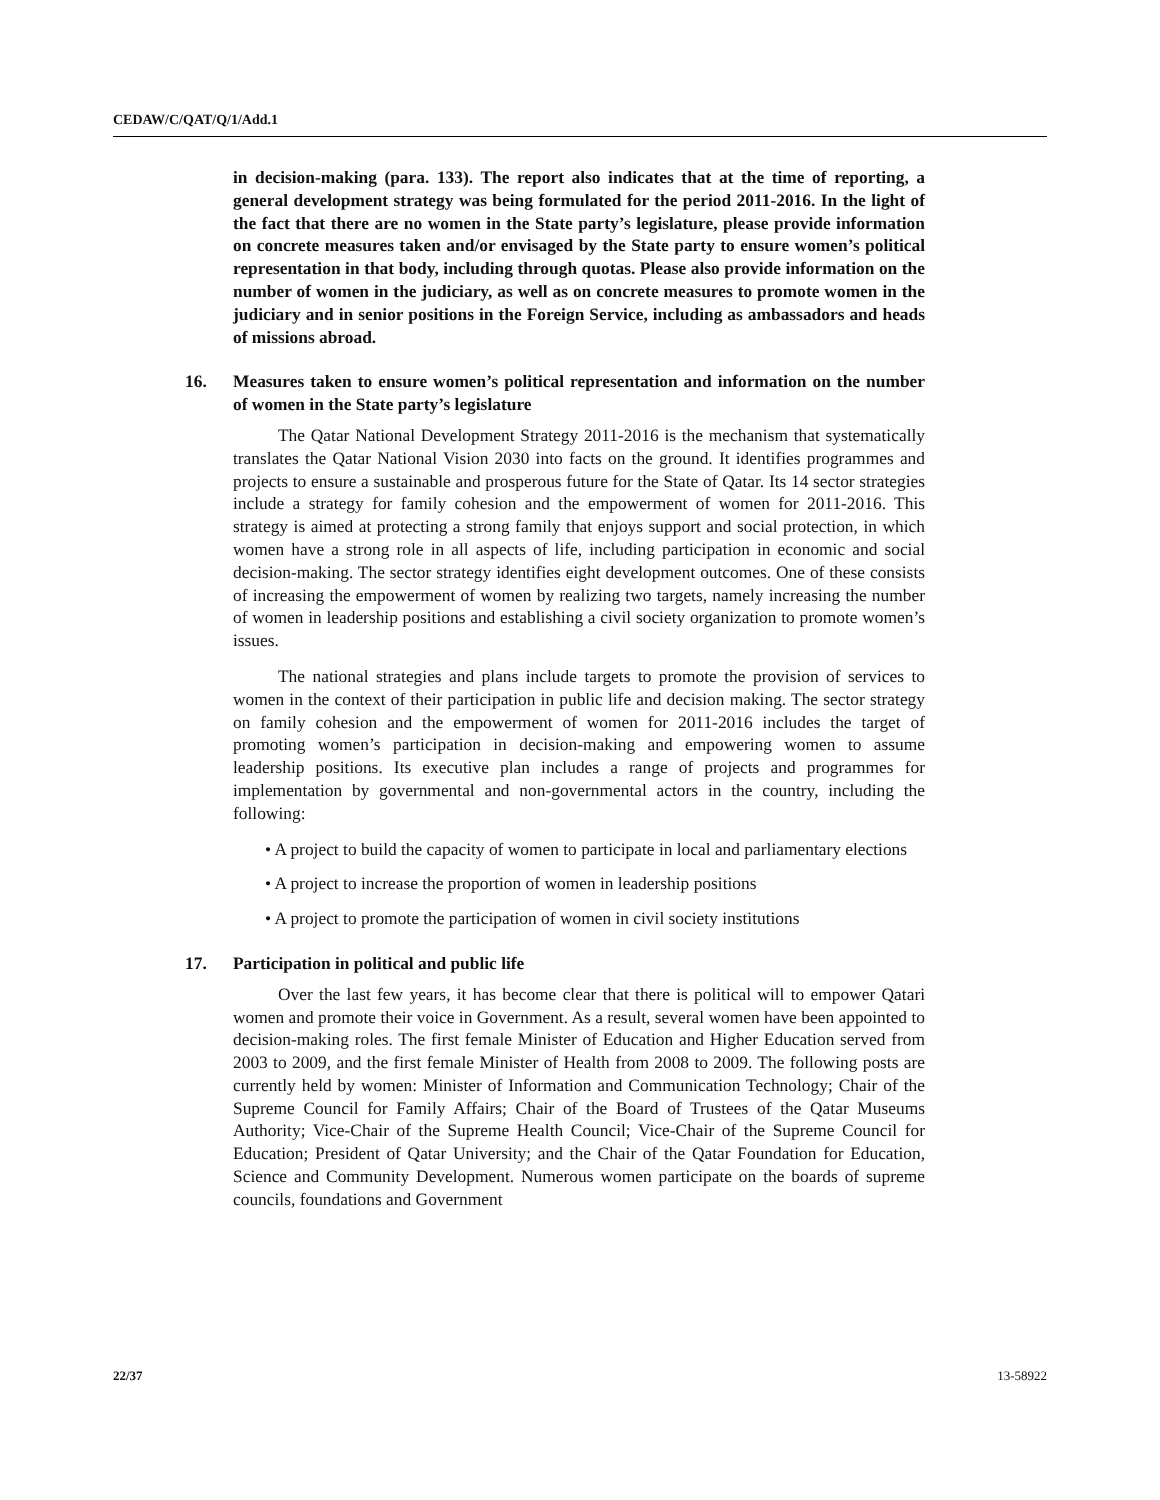CEDAW/C/QAT/Q/1/Add.1
in decision-making (para. 133). The report also indicates that at the time of reporting, a general development strategy was being formulated for the period 2011-2016. In the light of the fact that there are no women in the State party’s legislature, please provide information on concrete measures taken and/or envisaged by the State party to ensure women’s political representation in that body, including through quotas. Please also provide information on the number of women in the judiciary, as well as on concrete measures to promote women in the judiciary and in senior positions in the Foreign Service, including as ambassadors and heads of missions abroad.
16. Measures taken to ensure women’s political representation and information on the number of women in the State party’s legislature
The Qatar National Development Strategy 2011-2016 is the mechanism that systematically translates the Qatar National Vision 2030 into facts on the ground. It identifies programmes and projects to ensure a sustainable and prosperous future for the State of Qatar. Its 14 sector strategies include a strategy for family cohesion and the empowerment of women for 2011-2016. This strategy is aimed at protecting a strong family that enjoys support and social protection, in which women have a strong role in all aspects of life, including participation in economic and social decision-making. The sector strategy identifies eight development outcomes. One of these consists of increasing the empowerment of women by realizing two targets, namely increasing the number of women in leadership positions and establishing a civil society organization to promote women’s issues.
The national strategies and plans include targets to promote the provision of services to women in the context of their participation in public life and decision making. The sector strategy on family cohesion and the empowerment of women for 2011-2016 includes the target of promoting women’s participation in decision-making and empowering women to assume leadership positions. Its executive plan includes a range of projects and programmes for implementation by governmental and non-governmental actors in the country, including the following:
• A project to build the capacity of women to participate in local and parliamentary elections
• A project to increase the proportion of women in leadership positions
• A project to promote the participation of women in civil society institutions
17. Participation in political and public life
Over the last few years, it has become clear that there is political will to empower Qatari women and promote their voice in Government. As a result, several women have been appointed to decision-making roles. The first female Minister of Education and Higher Education served from 2003 to 2009, and the first female Minister of Health from 2008 to 2009. The following posts are currently held by women: Minister of Information and Communication Technology; Chair of the Supreme Council for Family Affairs; Chair of the Board of Trustees of the Qatar Museums Authority; Vice-Chair of the Supreme Health Council; Vice-Chair of the Supreme Council for Education; President of Qatar University; and the Chair of the Qatar Foundation for Education, Science and Community Development. Numerous women participate on the boards of supreme councils, foundations and Government
22/37 13-58922